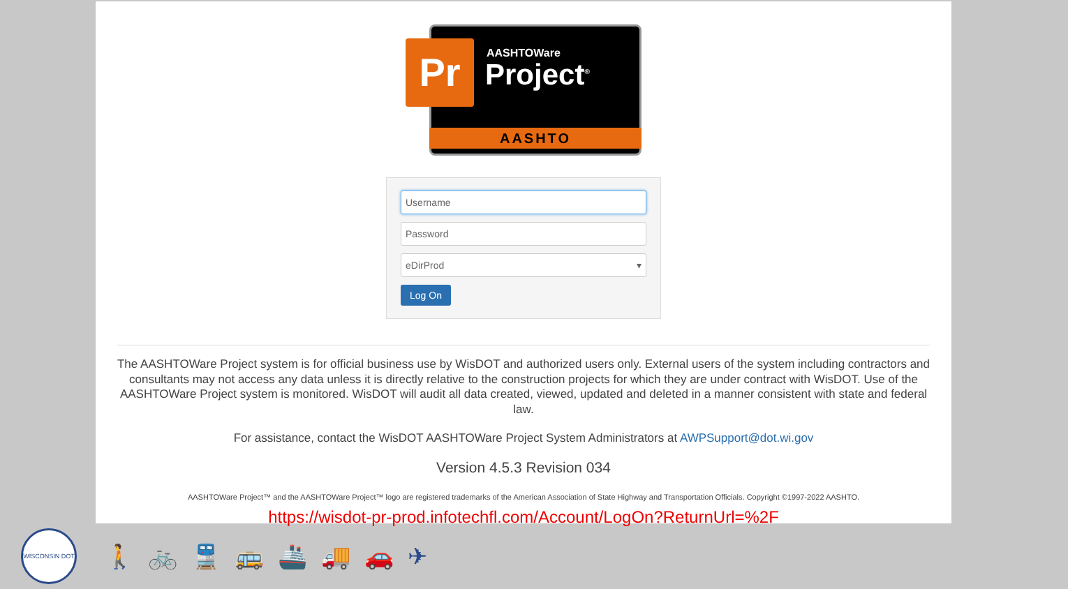Pr AASHTOWare
Project<sup>®</sup>
AASHTO
Username
Password
eDirProd ▾
Log On
The AASHTOWare Project system is for official business use by WisDOT and authorized users only. External users of the system including contractors and consultants may not access any data unless it is directly relative to the construction projects for which they are under contract with WisDOT. Use of the AASHTOWare Project system is monitored. WisDOT will audit all data created, viewed, updated and deleted in a manner consistent with state and federal law.
For assistance, contact the WisDOT AASHTOWare Project System Administrators at AWPSupport@dot.wi.gov
Version 4.5.3 Revision 034
AASHTOWare Project™ and the AASHTOWare Project™ logo are registered trademarks of the American Association of State Highway and Transportation Officials. Copyright ©1997-2022 AASHTO.
https://wisdot-pr-prod.infotechfl.com/Account/LogOn?ReturnUrl=%2F
WISCONSIN DOT
🚶 🚲 🚆 🚌 🚢 🚚 🚗 ✈